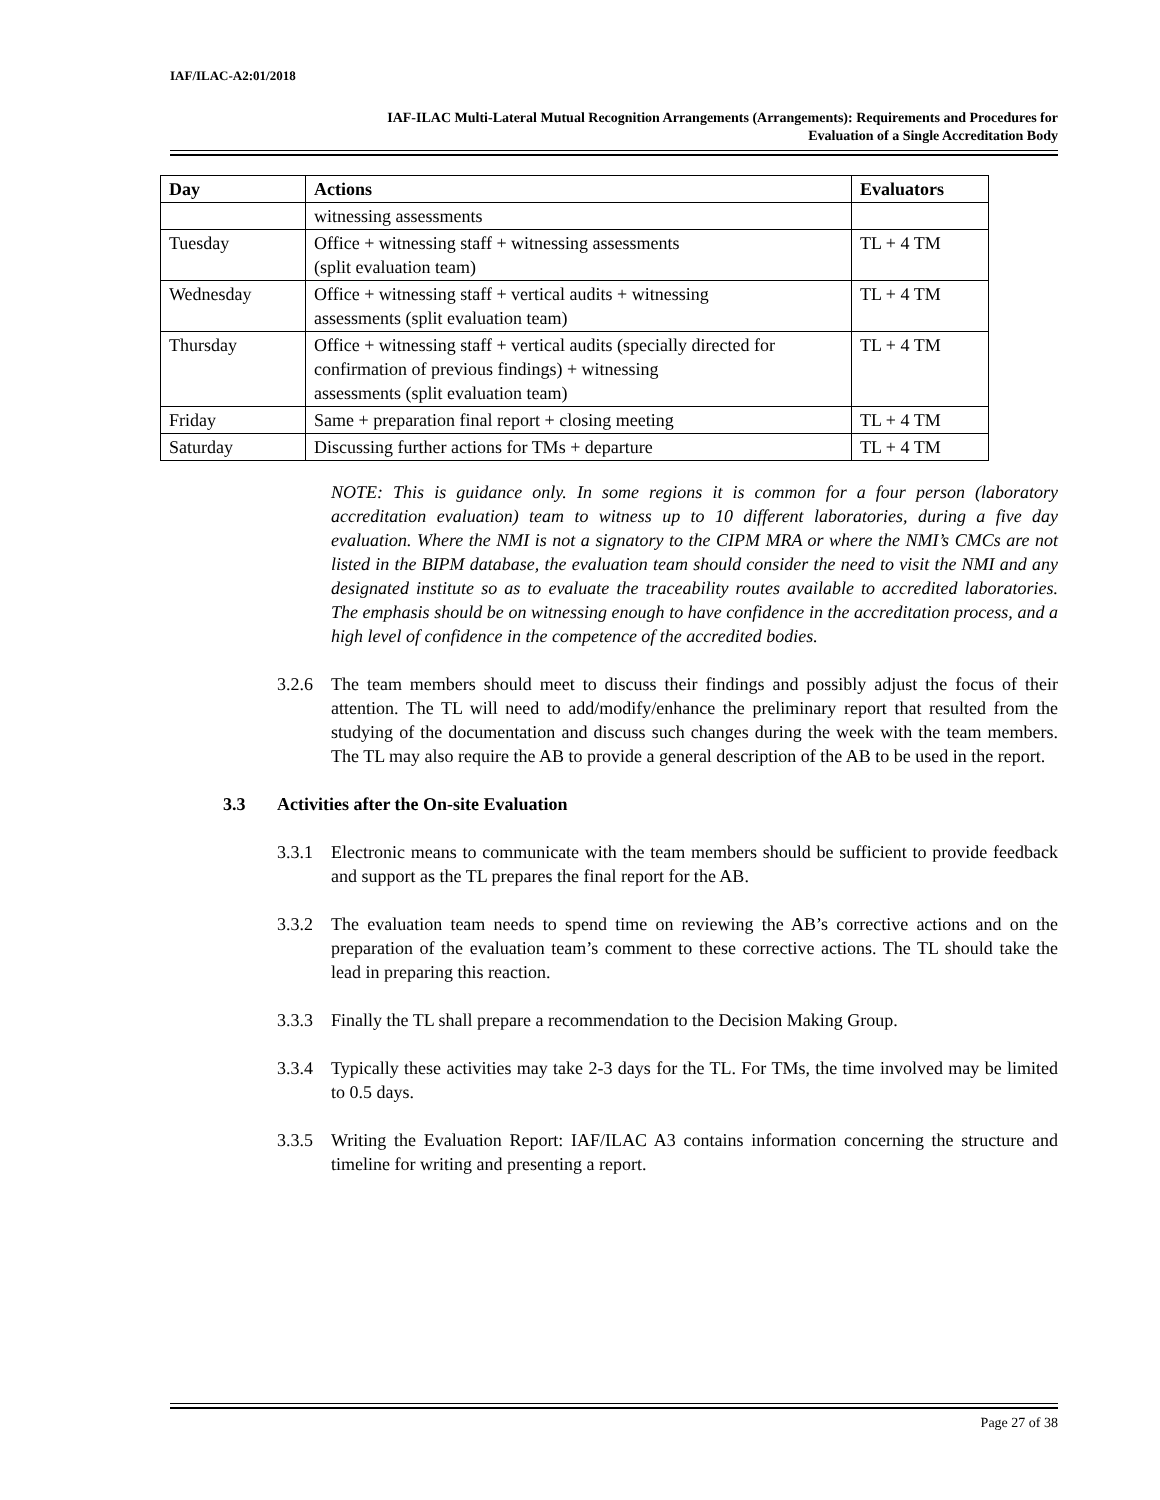IAF/ILAC-A2:01/2018
IAF-ILAC Multi-Lateral Mutual Recognition Arrangements (Arrangements): Requirements and Procedures for
Evaluation of a Single Accreditation Body
| Day | Actions | Evaluators |
| --- | --- | --- |
| | witnessing assessments | |
| Tuesday | Office + witnessing staff + witnessing assessments (split evaluation team) | TL + 4 TM |
| Wednesday | Office + witnessing staff + vertical audits + witnessing assessments (split evaluation team) | TL + 4 TM |
| Thursday | Office + witnessing staff + vertical audits (specially directed for confirmation of previous findings) + witnessing assessments (split evaluation team) | TL + 4 TM |
| Friday | Same + preparation final report + closing meeting | TL + 4 TM |
| Saturday | Discussing further actions for TMs + departure | TL + 4 TM |
NOTE: This is guidance only. In some regions it is common for a four person (laboratory accreditation evaluation) team to witness up to 10 different laboratories, during a five day evaluation. Where the NMI is not a signatory to the CIPM MRA or where the NMI’s CMCs are not listed in the BIPM database, the evaluation team should consider the need to visit the NMI and any designated institute so as to evaluate the traceability routes available to accredited laboratories. The emphasis should be on witnessing enough to have confidence in the accreditation process, and a high level of confidence in the competence of the accredited bodies.
3.2.6 The team members should meet to discuss their findings and possibly adjust the focus of their attention. The TL will need to add/modify/enhance the preliminary report that resulted from the studying of the documentation and discuss such changes during the week with the team members. The TL may also require the AB to provide a general description of the AB to be used in the report.
3.3 Activities after the On-site Evaluation
3.3.1 Electronic means to communicate with the team members should be sufficient to provide feedback and support as the TL prepares the final report for the AB.
3.3.2 The evaluation team needs to spend time on reviewing the AB’s corrective actions and on the preparation of the evaluation team’s comment to these corrective actions. The TL should take the lead in preparing this reaction.
3.3.3 Finally the TL shall prepare a recommendation to the Decision Making Group.
3.3.4 Typically these activities may take 2-3 days for the TL. For TMs, the time involved may be limited to 0.5 days.
3.3.5 Writing the Evaluation Report: IAF/ILAC A3 contains information concerning the structure and timeline for writing and presenting a report.
Page 27 of 38